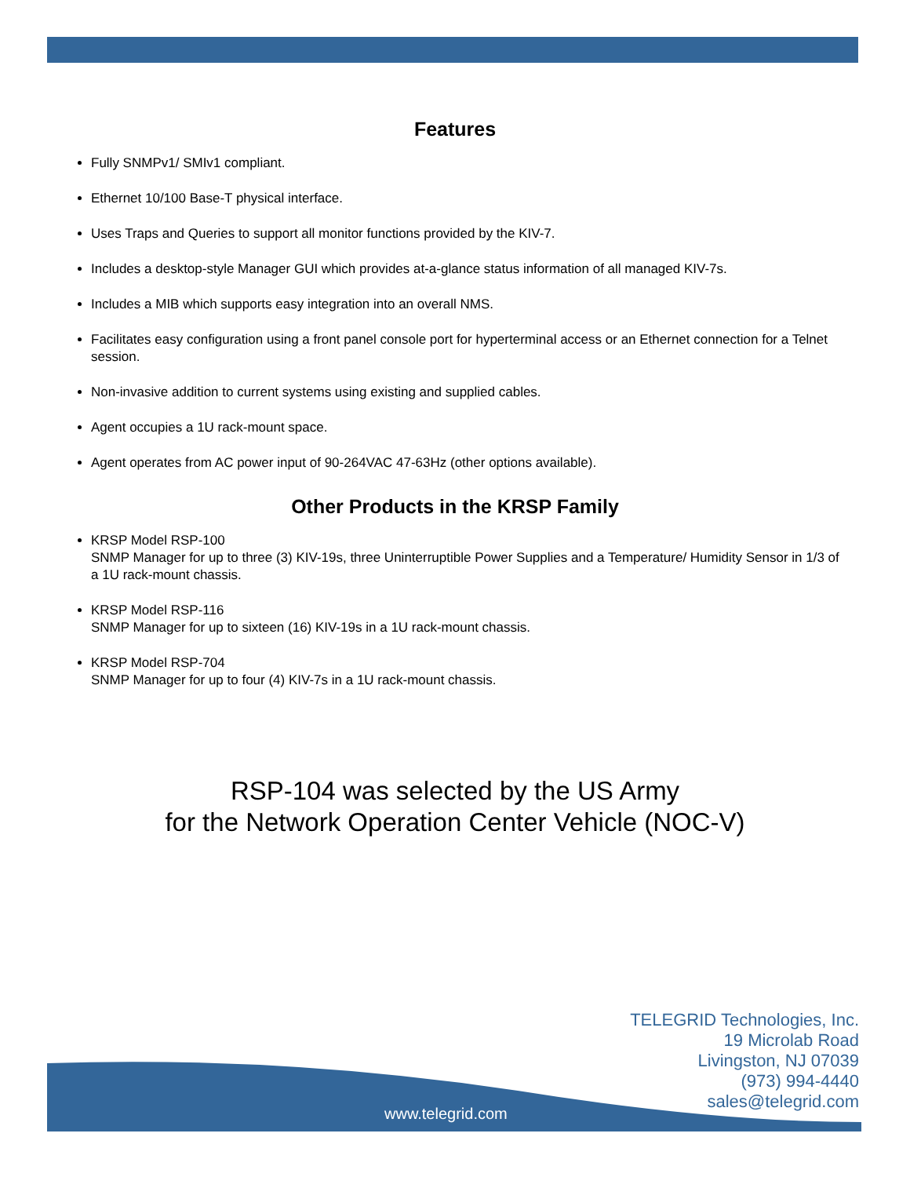Features
Fully SNMPv1/ SMIv1 compliant.
Ethernet 10/100 Base-T physical interface.
Uses Traps and Queries to support all monitor functions provided by the KIV-7.
Includes a desktop-style Manager GUI which provides at-a-glance status information of all managed KIV-7s.
Includes a MIB which supports easy integration into an overall NMS.
Facilitates easy configuration using a front panel console port for hyperterminal access or an Ethernet connection for a Telnet session.
Non-invasive addition to current systems using existing and supplied cables.
Agent occupies a 1U rack-mount space.
Agent operates from AC power input of 90-264VAC 47-63Hz (other options available).
Other Products in the KRSP Family
KRSP Model RSP-100
SNMP Manager for up to three (3) KIV-19s, three Uninterruptible Power Supplies and a Temperature/ Humidity Sensor in 1/3 of a 1U rack-mount chassis.
KRSP Model RSP-116
SNMP Manager for up to sixteen (16) KIV-19s in a 1U rack-mount chassis.
KRSP Model RSP-704
SNMP Manager for up to four (4) KIV-7s in a 1U rack-mount chassis.
RSP-104 was selected by the US Army
for the Network Operation Center Vehicle (NOC-V)
TELEGRID Technologies, Inc.
19 Microlab Road
Livingston, NJ 07039
(973) 994-4440
sales@telegrid.com
www.telegrid.com